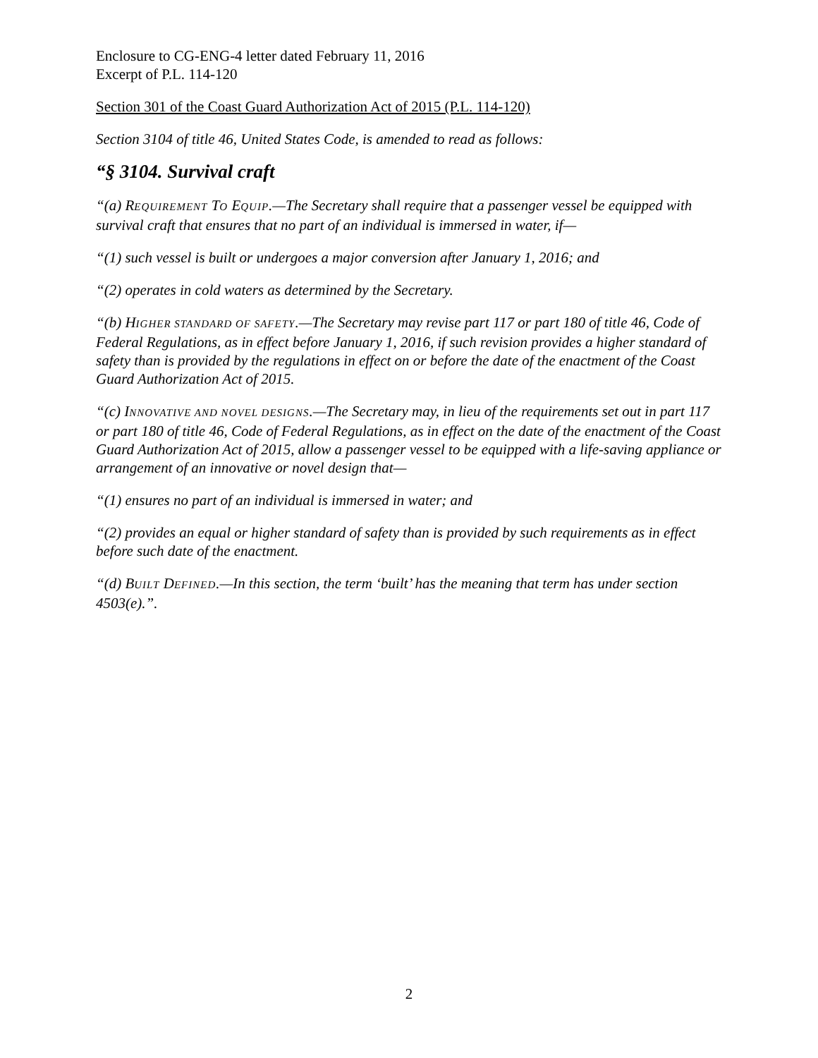Enclosure to CG-ENG-4 letter dated February 11, 2016
Excerpt of P.L. 114-120
Section 301 of the Coast Guard Authorization Act of 2015 (P.L. 114-120)
Section 3104 of title 46, United States Code, is amended to read as follows:
“§ 3104. Survival craft
“(a) REQUIREMENT TO EQUIP.—The Secretary shall require that a passenger vessel be equipped with survival craft that ensures that no part of an individual is immersed in water, if—
“(1) such vessel is built or undergoes a major conversion after January 1, 2016; and
“(2) operates in cold waters as determined by the Secretary.
“(b) HIGHER STANDARD OF SAFETY.—The Secretary may revise part 117 or part 180 of title 46, Code of Federal Regulations, as in effect before January 1, 2016, if such revision provides a higher standard of safety than is provided by the regulations in effect on or before the date of the enactment of the Coast Guard Authorization Act of 2015.
“(c) INNOVATIVE AND NOVEL DESIGNS.—The Secretary may, in lieu of the requirements set out in part 117 or part 180 of title 46, Code of Federal Regulations, as in effect on the date of the enactment of the Coast Guard Authorization Act of 2015, allow a passenger vessel to be equipped with a life-saving appliance or arrangement of an innovative or novel design that—
“(1) ensures no part of an individual is immersed in water; and
“(2) provides an equal or higher standard of safety than is provided by such requirements as in effect before such date of the enactment.
“(d) BUILT DEFINED.—In this section, the term ‘built’ has the meaning that term has under section 4503(e).”.
2